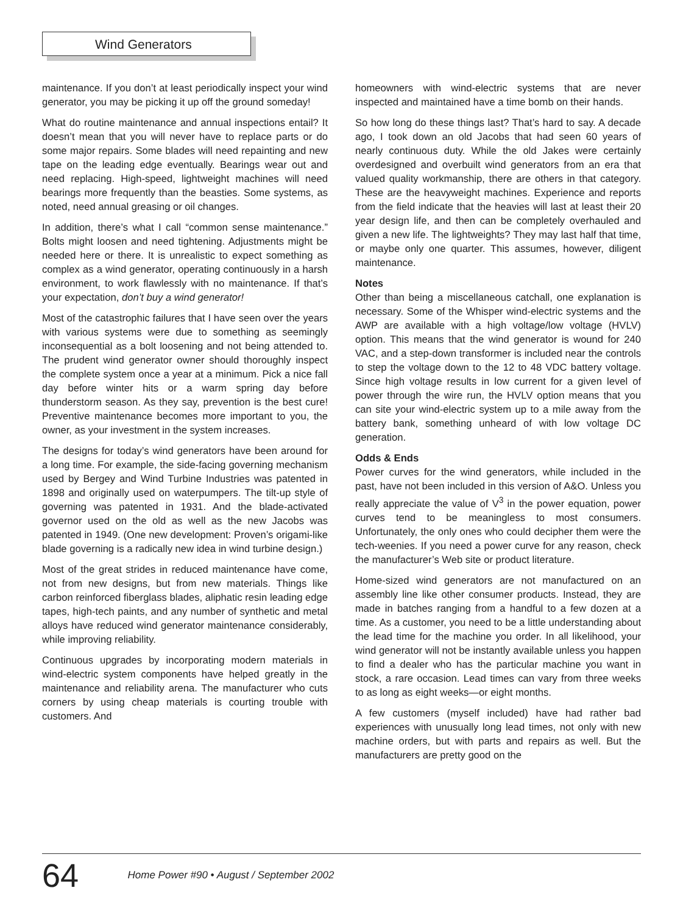Wind Generators
maintenance. If you don’t at least periodically inspect your wind generator, you may be picking it up off the ground someday!
What do routine maintenance and annual inspections entail? It doesn’t mean that you will never have to replace parts or do some major repairs. Some blades will need repainting and new tape on the leading edge eventually. Bearings wear out and need replacing. High-speed, lightweight machines will need bearings more frequently than the beasties. Some systems, as noted, need annual greasing or oil changes.
In addition, there’s what I call “common sense maintenance.” Bolts might loosen and need tightening. Adjustments might be needed here or there. It is unrealistic to expect something as complex as a wind generator, operating continuously in a harsh environment, to work flawlessly with no maintenance. If that’s your expectation, don’t buy a wind generator!
Most of the catastrophic failures that I have seen over the years with various systems were due to something as seemingly inconsequential as a bolt loosening and not being attended to. The prudent wind generator owner should thoroughly inspect the complete system once a year at a minimum. Pick a nice fall day before winter hits or a warm spring day before thunderstorm season. As they say, prevention is the best cure! Preventive maintenance becomes more important to you, the owner, as your investment in the system increases.
The designs for today’s wind generators have been around for a long time. For example, the side-facing governing mechanism used by Bergey and Wind Turbine Industries was patented in 1898 and originally used on waterpumpers. The tilt-up style of governing was patented in 1931. And the blade-activated governor used on the old as well as the new Jacobs was patented in 1949. (One new development: Proven’s origami-like blade governing is a radically new idea in wind turbine design.)
Most of the great strides in reduced maintenance have come, not from new designs, but from new materials. Things like carbon reinforced fiberglass blades, aliphatic resin leading edge tapes, high-tech paints, and any number of synthetic and metal alloys have reduced wind generator maintenance considerably, while improving reliability.
Continuous upgrades by incorporating modern materials in wind-electric system components have helped greatly in the maintenance and reliability arena. The manufacturer who cuts corners by using cheap materials is courting trouble with customers. And
homeowners with wind-electric systems that are never inspected and maintained have a time bomb on their hands.
So how long do these things last? That’s hard to say. A decade ago, I took down an old Jacobs that had seen 60 years of nearly continuous duty. While the old Jakes were certainly overdesigned and overbuilt wind generators from an era that valued quality workmanship, there are others in that category. These are the heavyweight machines. Experience and reports from the field indicate that the heavies will last at least their 20 year design life, and then can be completely overhauled and given a new life. The lightweights? They may last half that time, or maybe only one quarter. This assumes, however, diligent maintenance.
Notes
Other than being a miscellaneous catchall, one explanation is necessary. Some of the Whisper wind-electric systems and the AWP are available with a high voltage/low voltage (HVLV) option. This means that the wind generator is wound for 240 VAC, and a step-down transformer is included near the controls to step the voltage down to the 12 to 48 VDC battery voltage. Since high voltage results in low current for a given level of power through the wire run, the HVLV option means that you can site your wind-electric system up to a mile away from the battery bank, something unheard of with low voltage DC generation.
Odds & Ends
Power curves for the wind generators, while included in the past, have not been included in this version of A&O. Unless you really appreciate the value of V<sup>3</sup> in the power equation, power curves tend to be meaningless to most consumers. Unfortunately, the only ones who could decipher them were the tech-weenies. If you need a power curve for any reason, check the manufacturer’s Web site or product literature.
Home-sized wind generators are not manufactured on an assembly line like other consumer products. Instead, they are made in batches ranging from a handful to a few dozen at a time. As a customer, you need to be a little understanding about the lead time for the machine you order. In all likelihood, your wind generator will not be instantly available unless you happen to find a dealer who has the particular machine you want in stock, a rare occasion. Lead times can vary from three weeks to as long as eight weeks—or eight months.
A few customers (myself included) have had rather bad experiences with unusually long lead times, not only with new machine orders, but with parts and repairs as well. But the manufacturers are pretty good on the
64 Home Power #90 • August / September 2002